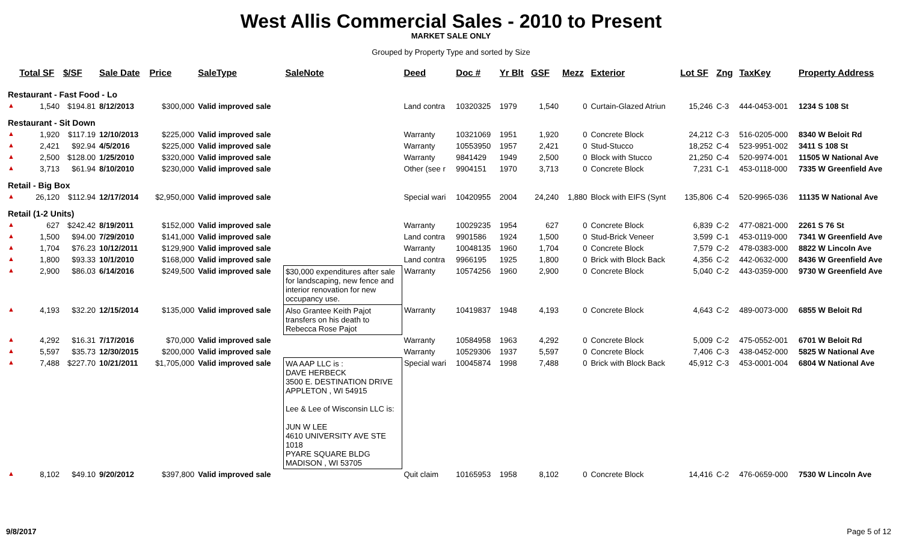West Allis Commercial Sales - 2010 to Present
MARKET SALE ONLY
Grouped by Property Type and sorted by Size
| | Total SF | $/SF | Sale Date | Price | SaleType | SaleNote | Deed | Doc # | Yr Blt | GSF | Mezz | Exterior | Lot SF | Zng | TaxKey | Property Address |
| --- | --- | --- | --- | --- | --- | --- | --- | --- | --- | --- | --- | --- | --- | --- | --- | --- |
| Restaurant - Fast Food - Lo | | | | | | | | | | | | | | | | |
| ▲ | 1,540 | $194.81 | 8/12/2013 | $300,000 | Valid improved sale | | Land contra | 10320325 | 1979 | 1,540 | 0 | Curtain-Glazed Atriun | 15,246 | C-3 | 444-0453-001 | 1234 S 108 St |
| Restaurant - Sit Down | | | | | | | | | | | | | | | | |
| ▲ | 1,920 | $117.19 | 12/10/2013 | $225,000 | Valid improved sale | | Warranty | 10321069 | 1951 | 1,920 | 0 | Concrete Block | 24,212 | C-3 | 516-0205-000 | 8340 W Beloit Rd |
| ▲ | 2,421 | $92.94 | 4/5/2016 | $225,000 | Valid improved sale | | Warranty | 10553950 | 1957 | 2,421 | 0 | Stud-Stucco | 18,252 | C-4 | 523-9951-002 | 3411 S 108 St |
| ▲ | 2,500 | $128.00 | 1/25/2010 | $320,000 | Valid improved sale | | Warranty | 9841429 | 1949 | 2,500 | 0 | Block with Stucco | 21,250 | C-4 | 520-9974-001 | 11505 W National Ave |
| ▲ | 3,713 | $61.94 | 8/10/2010 | $230,000 | Valid improved sale | | Other (see r | 9904151 | 1970 | 3,713 | 0 | Concrete Block | 7,231 | C-1 | 453-0118-000 | 7335 W Greenfield Ave |
| Retail - Big Box | | | | | | | | | | | | | | | | |
| ▲ | 26,120 | $112.94 | 12/17/2014 | $2,950,000 | Valid improved sale | | Special wari | 10420955 | 2004 | 24,240 | 1,880 | Block with EIFS (Synt | 135,806 | C-4 | 520-9965-036 | 11135 W National Ave |
| Retail (1-2 Units) | | | | | | | | | | | | | | | | |
| ▲ | 627 | $242.42 | 8/19/2011 | $152,000 | Valid improved sale | | Warranty | 10029235 | 1954 | 627 | 0 | Concrete Block | 6,839 | C-2 | 477-0821-000 | 2261 S 76 St |
| ▲ | 1,500 | $94.00 | 7/29/2010 | $141,000 | Valid improved sale | | Land contra | 9901586 | 1924 | 1,500 | 0 | Stud-Brick Veneer | 3,599 | C-1 | 453-0119-000 | 7341 W Greenfield Ave |
| ▲ | 1,704 | $76.23 | 10/12/2011 | $129,900 | Valid improved sale | | Warranty | 10048135 | 1960 | 1,704 | 0 | Concrete Block | 7,579 | C-2 | 478-0383-000 | 8822 W Lincoln Ave |
| ▲ | 1,800 | $93.33 | 10/1/2010 | $168,000 | Valid improved sale | | Land contra | 9966195 | 1925 | 1,800 | 0 | Brick with Block Back | 4,356 | C-2 | 442-0632-000 | 8436 W Greenfield Ave |
| ▲ | 2,900 | $86.03 | 6/14/2016 | $249,500 | Valid improved sale | $30,000 expenditures after sale for landscaping, new fence and interior renovation for new occupancy use. | Warranty | 10574256 | 1960 | 2,900 | 0 | Concrete Block | 5,040 | C-2 | 443-0359-000 | 9730 W Greenfield Ave |
| ▲ | 4,193 | $32.20 | 12/15/2014 | $135,000 | Valid improved sale | Also Grantee Keith Pajot transfers on his death to Rebecca Rose Pajot | Warranty | 10419837 | 1948 | 4,193 | 0 | Concrete Block | 4,643 | C-2 | 489-0073-000 | 6855 W Beloit Rd |
| ▲ | 4,292 | $16.31 | 7/17/2016 | $70,000 | Valid improved sale | | Warranty | 10584958 | 1963 | 4,292 | 0 | Concrete Block | 5,009 | C-2 | 475-0552-001 | 6701 W Beloit Rd |
| ▲ | 5,597 | $35.73 | 12/30/2015 | $200,000 | Valid improved sale | | Warranty | 10529306 | 1937 | 5,597 | 0 | Concrete Block | 7,406 | C-3 | 438-0452-000 | 5825 W National Ave |
| ▲ | 7,488 | $227.70 | 10/21/2011 | $1,705,000 | Valid improved sale | WA AAP LLC is : DAVE HERBECK 3500 E. DESTINATION DRIVE APPLETON , WI 54915 Lee & Lee of Wisconsin LLC is: JUN W LEE 4610 UNIVERSITY AVE STE 1018 PYARE SQUARE BLDG MADISON , WI 53705 | Special wari | 10045874 | 1998 | 7,488 | 0 | Brick with Block Back | 45,912 | C-3 | 453-0001-004 | 6804 W National Ave |
| ▲ | 8,102 | $49.10 | 9/20/2012 | $397,800 | Valid improved sale | | Quit claim | 10165953 | 1958 | 8,102 | 0 | Concrete Block | 14,416 | C-2 | 476-0659-000 | 7530 W Lincoln Ave |
9/8/2017 Page 5 of 12